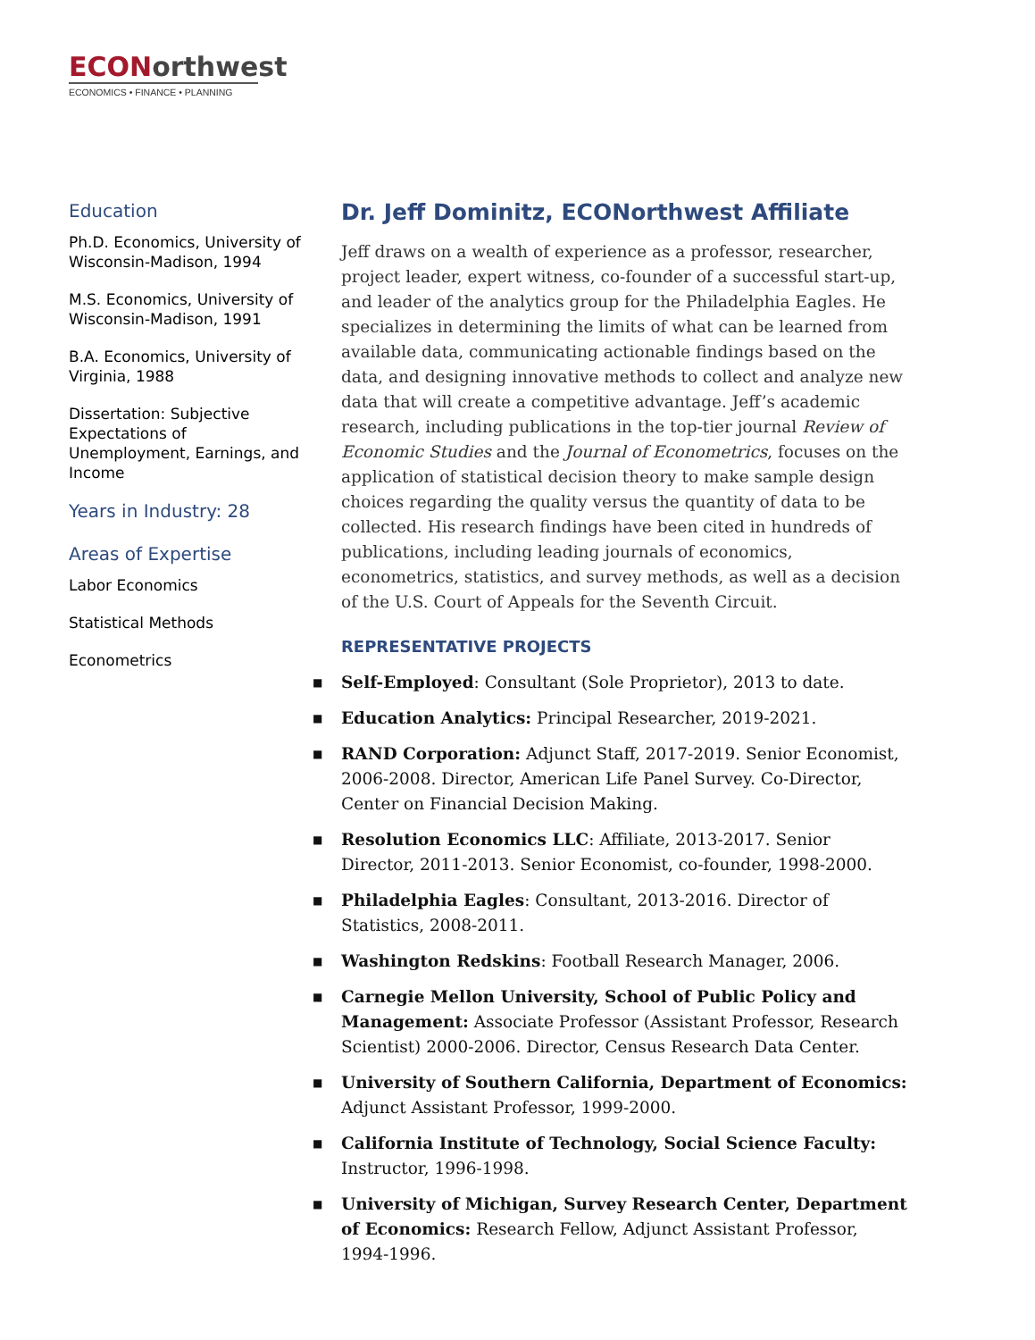ECON orthwest
ECONOMICS • FINANCE • PLANNING
Education
Ph.D. Economics, University of Wisconsin-Madison, 1994
M.S. Economics, University of Wisconsin-Madison, 1991
B.A. Economics, University of Virginia, 1988
Dissertation: Subjective Expectations of Unemployment, Earnings, and Income
Years in Industry: 28
Areas of Expertise
Labor Economics
Statistical Methods
Econometrics
Dr. Jeff Dominitz, ECONorthwest Affiliate
Jeff draws on a wealth of experience as a professor, researcher, project leader, expert witness, co-founder of a successful start-up, and leader of the analytics group for the Philadelphia Eagles. He specializes in determining the limits of what can be learned from available data, communicating actionable findings based on the data, and designing innovative methods to collect and analyze new data that will create a competitive advantage. Jeff’s academic research, including publications in the top-tier journal Review of Economic Studies and the Journal of Econometrics, focuses on the application of statistical decision theory to make sample design choices regarding the quality versus the quantity of data to be collected. His research findings have been cited in hundreds of publications, including leading journals of economics, econometrics, statistics, and survey methods, as well as a decision of the U.S. Court of Appeals for the Seventh Circuit.
REPRESENTATIVE PROJECTS
■ Self-Employed: Consultant (Sole Proprietor), 2013 to date.
■ Education Analytics: Principal Researcher, 2019-2021.
■ RAND Corporation: Adjunct Staff, 2017-2019. Senior Economist, 2006-2008. Director, American Life Panel Survey. Co-Director, Center on Financial Decision Making.
■ Resolution Economics LLC: Affiliate, 2013-2017. Senior Director, 2011-2013. Senior Economist, co-founder, 1998-2000.
■ Philadelphia Eagles: Consultant, 2013-2016. Director of Statistics, 2008-2011.
■ Washington Redskins: Football Research Manager, 2006.
■ Carnegie Mellon University, School of Public Policy and Management: Associate Professor (Assistant Professor, Research Scientist) 2000-2006. Director, Census Research Data Center.
■ University of Southern California, Department of Economics: Adjunct Assistant Professor, 1999-2000.
■ California Institute of Technology, Social Science Faculty: Instructor, 1996-1998.
■ University of Michigan, Survey Research Center, Department of Economics: Research Fellow, Adjunct Assistant Professor, 1994-1996.